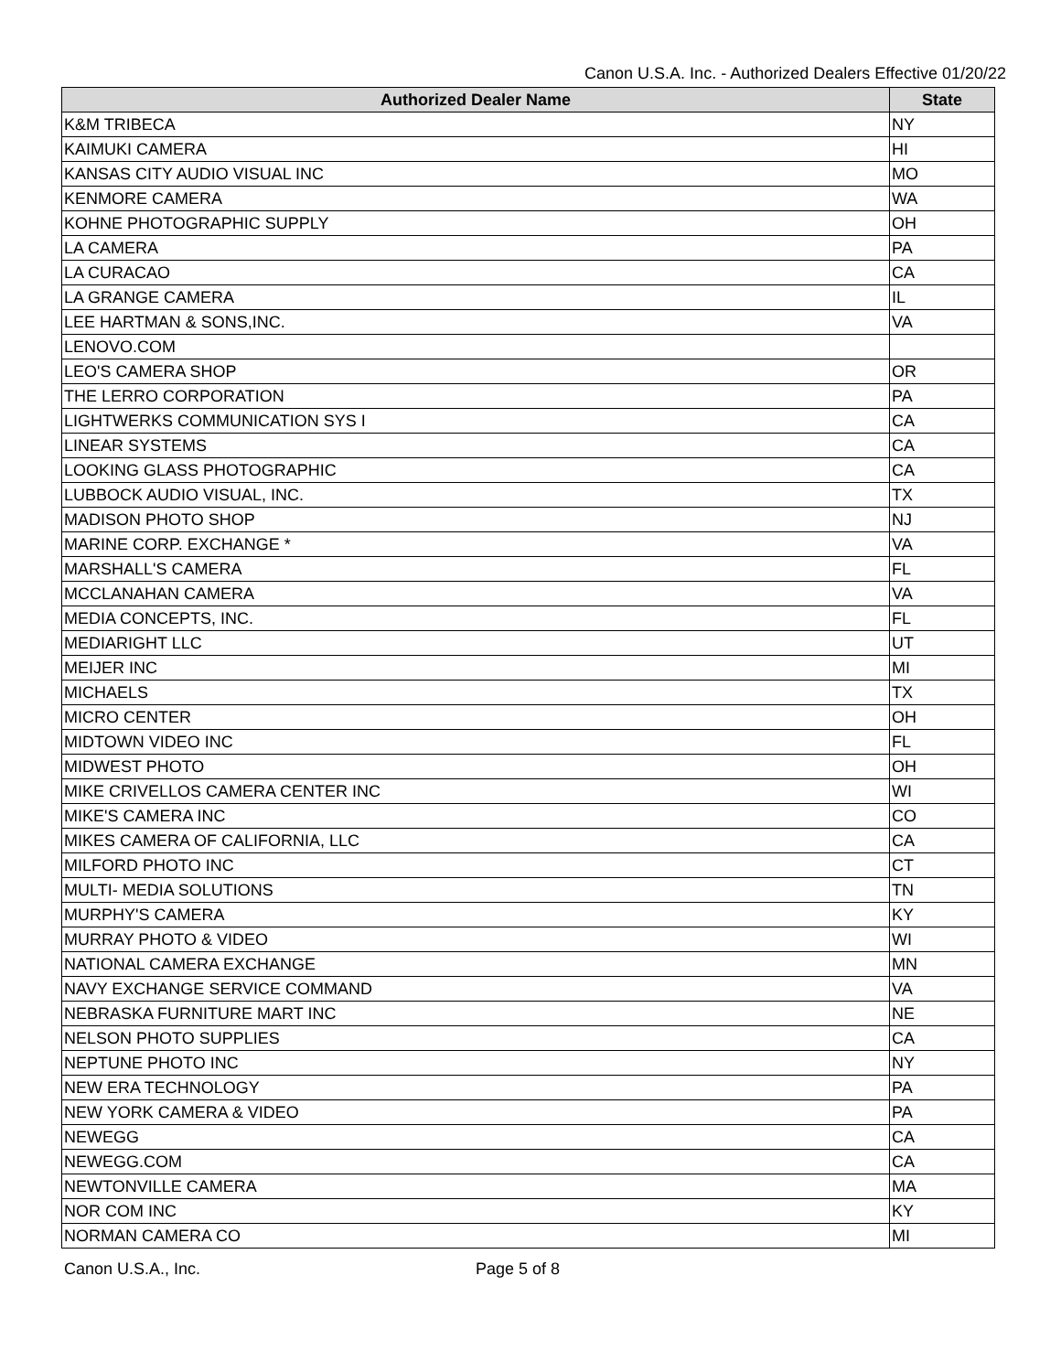Canon U.S.A. Inc. - Authorized Dealers Effective 01/20/22
| Authorized Dealer Name | State |
| --- | --- |
| K&M TRIBECA | NY |
| KAIMUKI CAMERA | HI |
| KANSAS CITY AUDIO VISUAL INC | MO |
| KENMORE CAMERA | WA |
| KOHNE PHOTOGRAPHIC SUPPLY | OH |
| LA CAMERA | PA |
| LA CURACAO | CA |
| LA GRANGE CAMERA | IL |
| LEE HARTMAN & SONS,INC. | VA |
| LENOVO.COM | |
| LEO'S CAMERA SHOP | OR |
| THE LERRO CORPORATION | PA |
| LIGHTWERKS COMMUNICATION SYS I | CA |
| LINEAR SYSTEMS | CA |
| LOOKING GLASS PHOTOGRAPHIC | CA |
| LUBBOCK AUDIO VISUAL, INC. | TX |
| MADISON PHOTO SHOP | NJ |
| MARINE CORP. EXCHANGE * | VA |
| MARSHALL'S CAMERA | FL |
| MCCLANAHAN CAMERA | VA |
| MEDIA CONCEPTS, INC. | FL |
| MEDIARIGHT LLC | UT |
| MEIJER INC | MI |
| MICHAELS | TX |
| MICRO CENTER | OH |
| MIDTOWN VIDEO INC | FL |
| MIDWEST PHOTO | OH |
| MIKE CRIVELLOS CAMERA CENTER INC | WI |
| MIKE'S CAMERA INC | CO |
| MIKES CAMERA OF CALIFORNIA, LLC | CA |
| MILFORD PHOTO INC | CT |
| MULTI- MEDIA SOLUTIONS | TN |
| MURPHY'S CAMERA | KY |
| MURRAY PHOTO & VIDEO | WI |
| NATIONAL CAMERA EXCHANGE | MN |
| NAVY EXCHANGE SERVICE COMMAND | VA |
| NEBRASKA FURNITURE MART INC | NE |
| NELSON PHOTO SUPPLIES | CA |
| NEPTUNE PHOTO INC | NY |
| NEW ERA TECHNOLOGY | PA |
| NEW YORK CAMERA & VIDEO | PA |
| NEWEGG | CA |
| NEWEGG.COM | CA |
| NEWTONVILLE CAMERA | MA |
| NOR COM INC | KY |
| NORMAN CAMERA CO | MI |
Canon U.S.A., Inc. Page 5 of 8